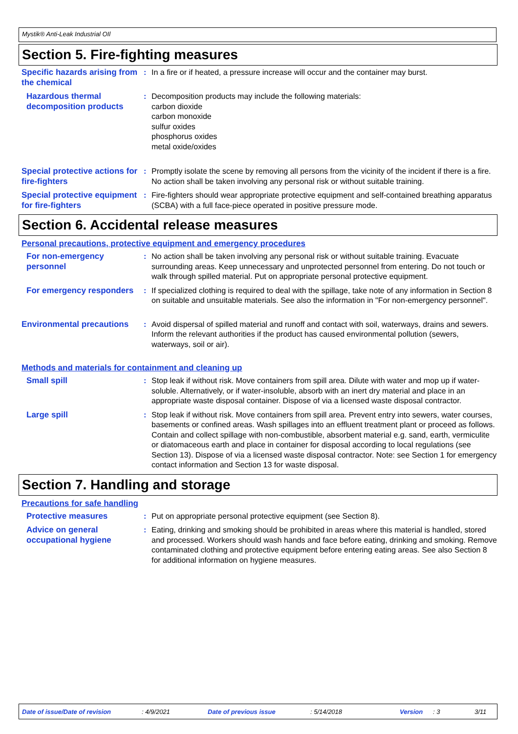Mystik® Anti-Leak Industrial OIl
Section 5. Fire-fighting measures
Specific hazards arising from the chemical
: In a fire or if heated, a pressure increase will occur and the container may burst.
Hazardous thermal decomposition products
: Decomposition products may include the following materials:
carbon dioxide
carbon monoxide
sulfur oxides
phosphorus oxides
metal oxide/oxides
Special protective actions for fire-fighters
: Promptly isolate the scene by removing all persons from the vicinity of the incident if there is a fire. No action shall be taken involving any personal risk or without suitable training.
Special protective equipment for fire-fighters
: Fire-fighters should wear appropriate protective equipment and self-contained breathing apparatus (SCBA) with a full face-piece operated in positive pressure mode.
Section 6. Accidental release measures
Personal precautions, protective equipment and emergency procedures
For non-emergency personnel
: No action shall be taken involving any personal risk or without suitable training. Evacuate surrounding areas. Keep unnecessary and unprotected personnel from entering. Do not touch or walk through spilled material. Put on appropriate personal protective equipment.
For emergency responders
: If specialized clothing is required to deal with the spillage, take note of any information in Section 8 on suitable and unsuitable materials. See also the information in "For non-emergency personnel".
Environmental precautions
: Avoid dispersal of spilled material and runoff and contact with soil, waterways, drains and sewers. Inform the relevant authorities if the product has caused environmental pollution (sewers, waterways, soil or air).
Methods and materials for containment and cleaning up
Small spill : Stop leak if without risk. Move containers from spill area. Dilute with water and mop up if water-soluble. Alternatively, or if water-insoluble, absorb with an inert dry material and place in an appropriate waste disposal container. Dispose of via a licensed waste disposal contractor.
Large spill : Stop leak if without risk. Move containers from spill area. Prevent entry into sewers, water courses, basements or confined areas. Wash spillages into an effluent treatment plant or proceed as follows. Contain and collect spillage with non-combustible, absorbent material e.g. sand, earth, vermiculite or diatomaceous earth and place in container for disposal according to local regulations (see Section 13). Dispose of via a licensed waste disposal contractor. Note: see Section 1 for emergency contact information and Section 13 for waste disposal.
Section 7. Handling and storage
Precautions for safe handling
Protective measures : Put on appropriate personal protective equipment (see Section 8).
Advice on general occupational hygiene
: Eating, drinking and smoking should be prohibited in areas where this material is handled, stored and processed. Workers should wash hands and face before eating, drinking and smoking. Remove contaminated clothing and protective equipment before entering eating areas. See also Section 8 for additional information on hygiene measures.
Date of issue/Date of revision: 4/9/2021 Date of previous issue: 5/14/2018 Version: 3 3/11